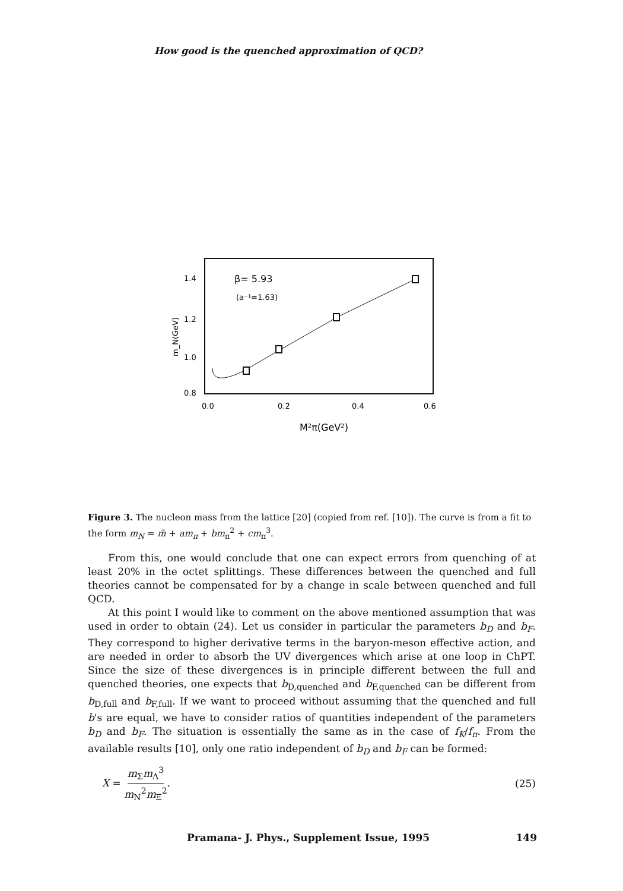How good is the quenched approximation of QCD?
1.4
1.2
1.0
0.8
0.0
0.2
0.4
0.6
β= 5.93
(a⁻¹=1.63)
m_N(GeV)
M²π(GeV²)
Figure 3. The nucleon mass from the lattice [20] (copied from ref. [10]). The curve is from a fit to the form m<sub>N</sub> = m̄ + am<sub>π</sub> + bm<sub>π</sub><sup>2</sup> + cm<sub>π</sub><sup>3</sup>.
From this, one would conclude that one can expect errors from quenching of at least 20% in the octet splittings. These differences between the quenched and full theories cannot be compensated for by a change in scale between quenched and full QCD.
At this point I would like to comment on the above mentioned assumption that was used in order to obtain (24). Let us consider in particular the parameters b<sub>D</sub> and b<sub>F</sub>. They correspond to higher derivative terms in the baryon-meson effective action, and are needed in order to absorb the UV divergences which arise at one loop in ChPT. Since the size of these divergences is in principle different between the full and quenched theories, one expects that b<sub>D,quenched</sub> and b<sub>F,quenched</sub> can be different from b<sub>D,full</sub> and b<sub>F,full</sub>. If we want to proceed without assuming that the quenched and full b's are equal, we have to consider ratios of quantities independent of the parameters b<sub>D</sub> and b<sub>F</sub>. The situation is essentially the same as in the case of f<sub>K</sub>/f<sub>π</sub>. From the available results [10], only one ratio independent of b<sub>D</sub> and b<sub>F</sub> can be formed:
X = m<sub>Σ</sub>m<sub>Λ</sub><sup>3</sup> m<sub>N</sub><sup>2</sup>m<sub>Ξ</sub><sup>2</sup>. (25)
Pramana- J. Phys., Supplement Issue, 1995 149